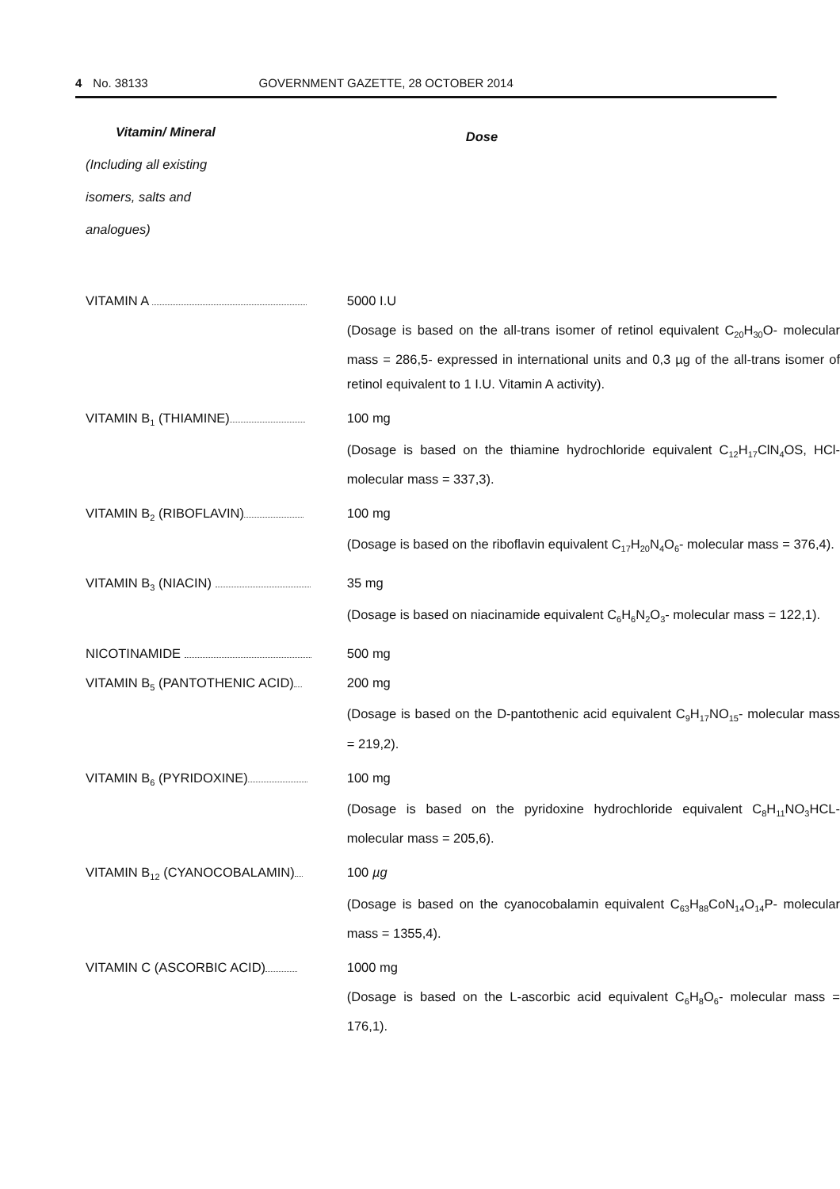4 No. 38133 GOVERNMENT GAZETTE, 28 OCTOBER 2014
| Vitamin/ Mineral | Dose |
| (Including all existing | |
| isomers, salts and | |
| analogues) | |
| VITAMIN A | 5000 I.U |
| | (Dosage is based on the all-trans isomer of retinol equivalent C<sub>20</sub>H<sub>30</sub>O- molecular mass = 286,5- expressed in international units and 0,3 µg of the all-trans isomer of retinol equivalent to 1 I.U. Vitamin A activity). |
| VITAMIN B<sub>1</sub> (THIAMINE) | 100 mg |
| | (Dosage is based on the thiamine hydrochloride equivalent C<sub>12</sub>H<sub>17</sub>ClN<sub>4</sub>OS, HCl- molecular mass = 337,3). |
| VITAMIN B<sub>2</sub> (RIBOFLAVIN) | 100 mg |
| | (Dosage is based on the riboflavin equivalent C<sub>17</sub>H<sub>20</sub>N<sub>4</sub>O<sub>6</sub>- molecular mass = 376,4). |
| VITAMIN B<sub>3</sub> (NIACIN) | 35 mg |
| | (Dosage is based on niacinamide equivalent C<sub>6</sub>H<sub>6</sub>N<sub>2</sub>O<sub>3</sub>- molecular mass = 122,1). |
| NICOTINAMIDE | 500 mg |
| VITAMIN B<sub>5</sub> (PANTOTHENIC ACID) | 200 mg |
| | (Dosage is based on the D-pantothenic acid equivalent C<sub>9</sub>H<sub>17</sub>NO<sub>15</sub>- molecular mass = 219,2). |
| VITAMIN B<sub>6</sub> (PYRIDOXINE) | 100 mg |
| | (Dosage is based on the pyridoxine hydrochloride equivalent C<sub>8</sub>H<sub>11</sub>NO<sub>3</sub>HCL- molecular mass = 205,6). |
| VITAMIN B<sub>12</sub> (CYANOCOBALAMIN) | 100 µg |
| | (Dosage is based on the cyanocobalamin equivalent C<sub>63</sub>H<sub>88</sub>CoN<sub>14</sub>O<sub>14</sub>P- molecular mass = 1355,4). |
| VITAMIN C (ASCORBIC ACID) | 1000 mg |
| | (Dosage is based on the L-ascorbic acid equivalent C<sub>6</sub>H<sub>8</sub>O<sub>6</sub>- molecular mass = 176,1). |